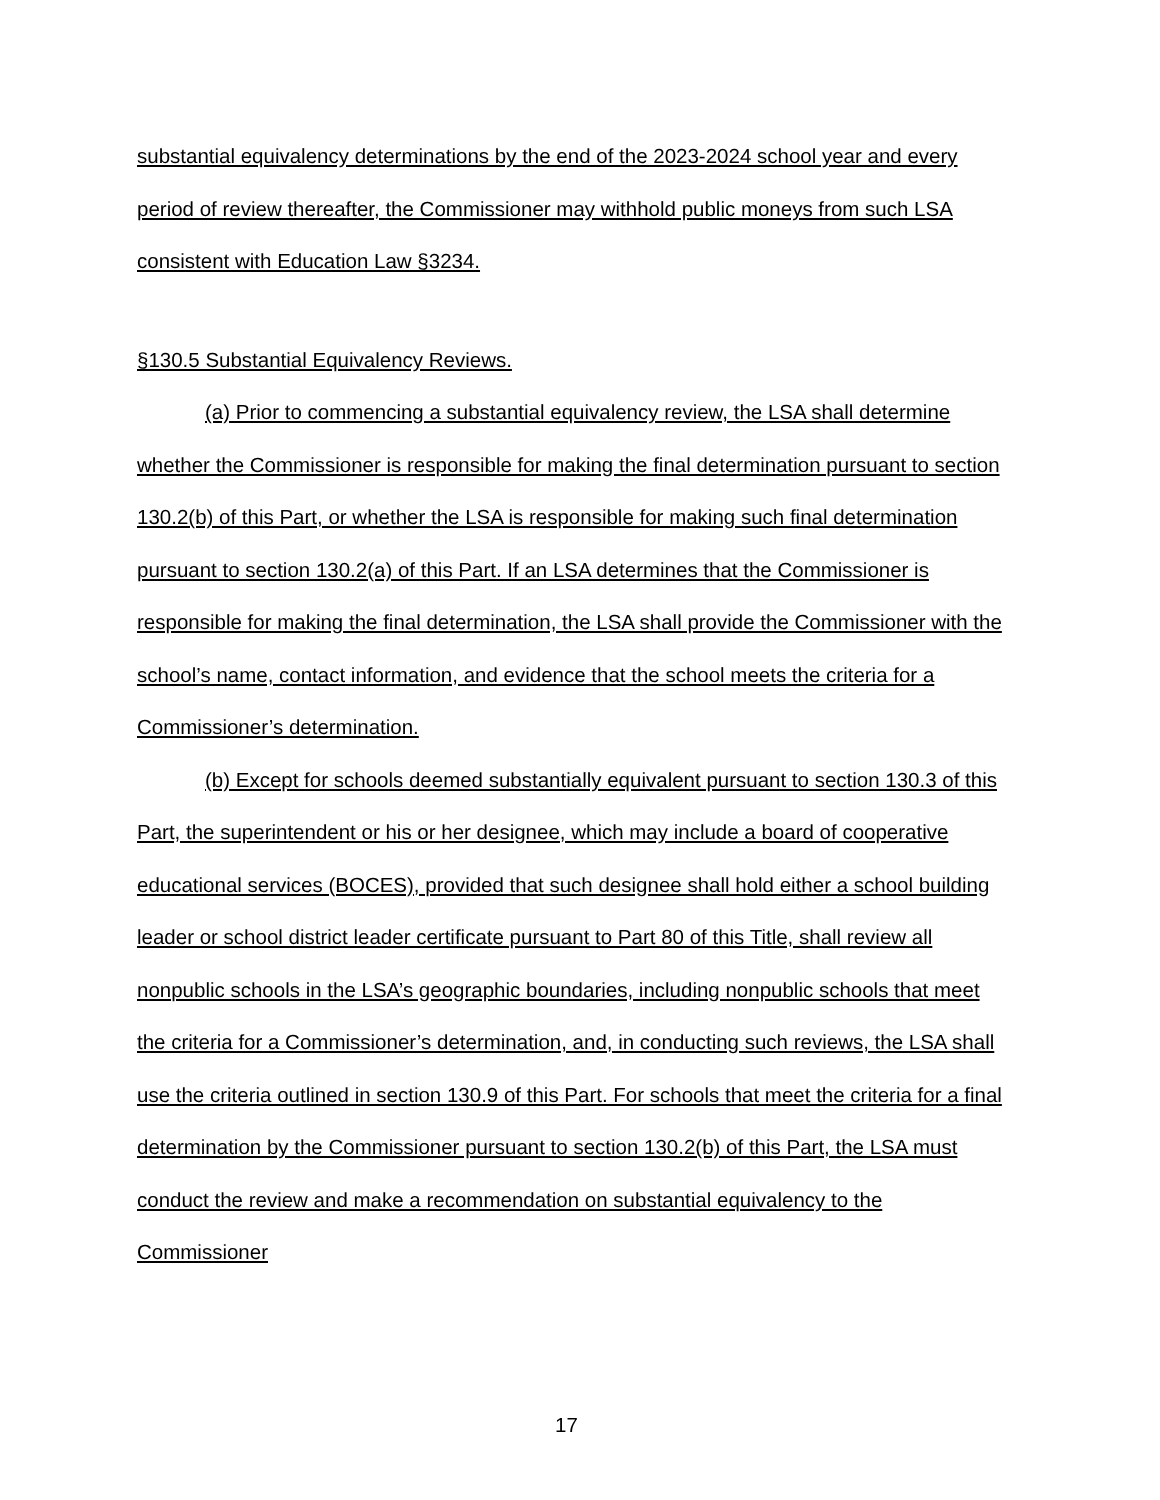substantial equivalency determinations by the end of the 2023-2024 school year and every period of review thereafter, the Commissioner may withhold public moneys from such LSA consistent with Education Law §3234.
§130.5 Substantial Equivalency Reviews.
(a) Prior to commencing a substantial equivalency review, the LSA shall determine whether the Commissioner is responsible for making the final determination pursuant to section 130.2(b) of this Part, or whether the LSA is responsible for making such final determination pursuant to section 130.2(a) of this Part. If an LSA determines that the Commissioner is responsible for making the final determination, the LSA shall provide the Commissioner with the school’s name, contact information, and evidence that the school meets the criteria for a Commissioner’s determination.
(b) Except for schools deemed substantially equivalent pursuant to section 130.3 of this Part, the superintendent or his or her designee, which may include a board of cooperative educational services (BOCES), provided that such designee shall hold either a school building leader or school district leader certificate pursuant to Part 80 of this Title, shall review all nonpublic schools in the LSA’s geographic boundaries, including nonpublic schools that meet the criteria for a Commissioner’s determination, and, in conducting such reviews, the LSA shall use the criteria outlined in section 130.9 of this Part. For schools that meet the criteria for a final determination by the Commissioner pursuant to section 130.2(b) of this Part, the LSA must conduct the review and make a recommendation on substantial equivalency to the Commissioner
17